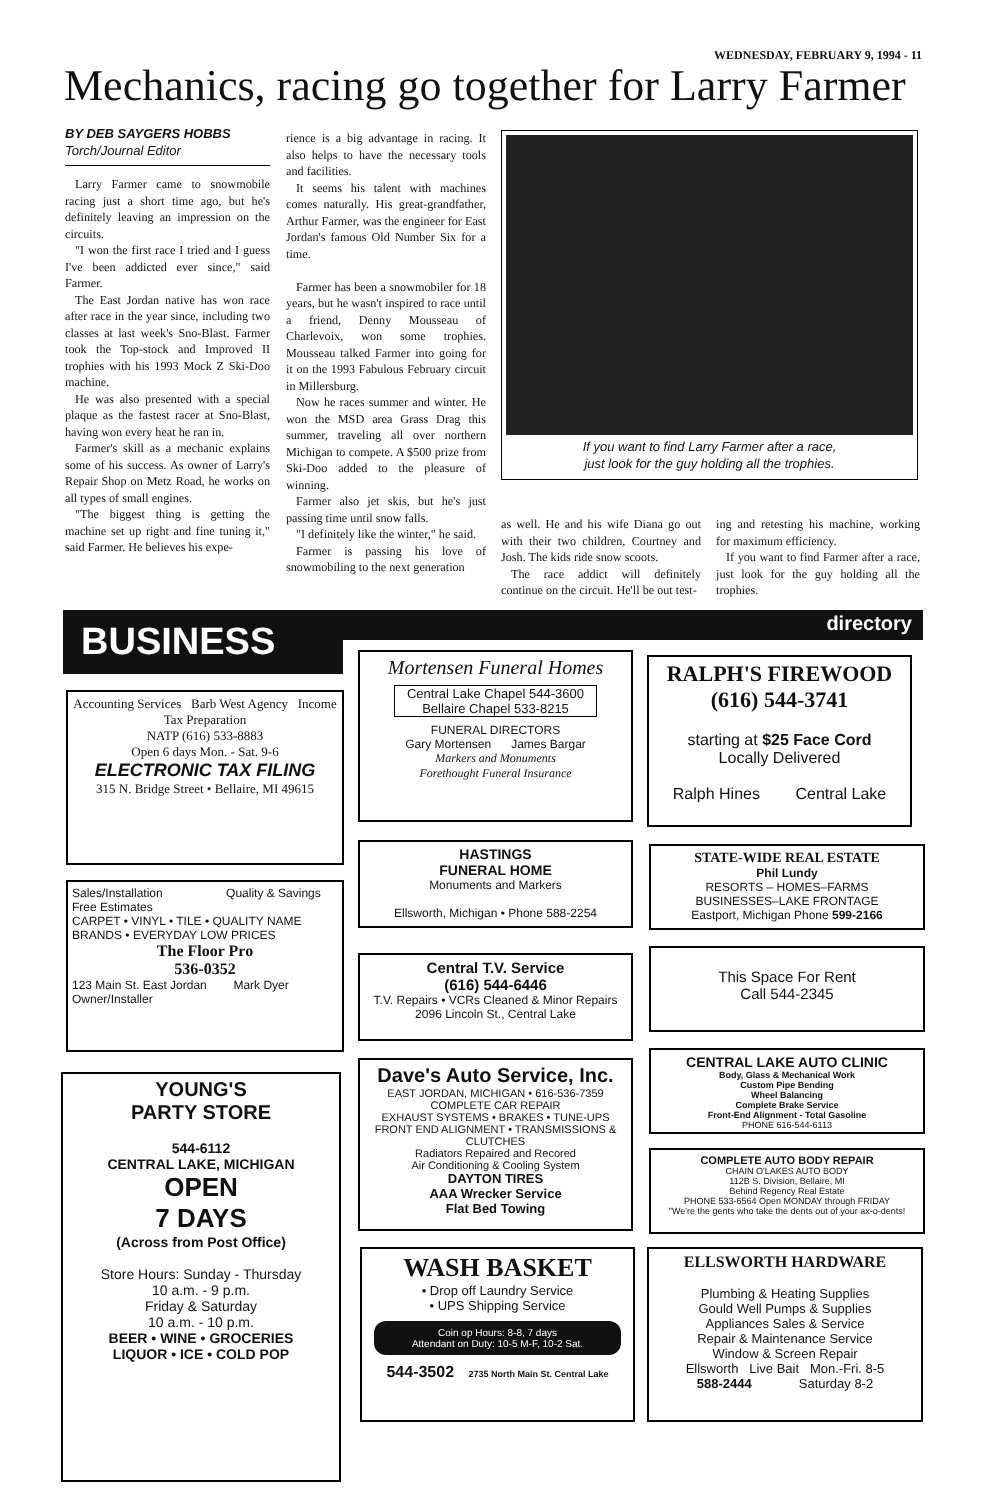WEDNESDAY, FEBRUARY 9, 1994 - 11
Mechanics, racing go together for Larry Farmer
BY DEB SAYGERS HOBBS
Torch/Journal Editor
Larry Farmer came to snowmobile racing just a short time ago, but he's definitely leaving an impression on the circuits.
"I won the first race I tried and I guess I've been addicted ever since," said Farmer.
The East Jordan native has won race after race in the year since, including two classes at last week's Sno-Blast. Farmer took the Top-stock and Improved II trophies with his 1993 Mock Z Ski-Doo machine.
He was also presented with a special plaque as the fastest racer at Sno-Blast, having won every heat he ran in.
Farmer's skill as a mechanic explains some of his success. As owner of Larry's Repair Shop on Metz Road, he works on all types of small engines.
"The biggest thing is getting the machine set up right and fine tuning it," said Farmer. He believes his expe-
rience is a big advantage in racing. It also helps to have the necessary tools and facilities.
It seems his talent with machines comes naturally. His great-grandfather, Arthur Farmer, was the engineer for East Jordan's famous Old Number Six for a time.
Farmer has been a snowmobiler for 18 years, but he wasn't inspired to race until a friend, Denny Mousseau of Charlevoix, won some trophies. Mousseau talked Farmer into going for it on the 1993 Fabulous February circuit in Millersburg.
Now he races summer and winter. He won the MSD area Grass Drag this summer, traveling all over northern Michigan to compete. A $500 prize from Ski-Doo added to the pleasure of winning.
Farmer also jet skis, but he's just passing time until snow falls.
"I definitely like the winter," he said.
Farmer is passing his love of snowmobiling to the next generation
If you want to find Larry Farmer after a race,
just look for the guy holding all the trophies.
as well. He and his wife Diana go out with their two children, Courtney and Josh. The kids ride snow scoots.
The race addict will definitely continue on the circuit. He'll be out test-
ing and retesting his machine, working for maximum efficiency.
If you want to find Farmer after a race, just look for the guy holding all the trophies.
BUSINESS directory
Accounting Services Barb West Agency Income Tax Preparation
NATP (616) 533-8883
Open 6 days Mon. - Sat. 9-6
ELECTRONIC TAX FILING
315 N. Bridge Street • Bellaire, MI 49615
Mortensen Funeral Homes
Central Lake Chapel 544-3600
Bellaire Chapel 533-8215
FUNERAL DIRECTORS
Gary Mortensen James Bargar
Markers and Monuments
Forethought Funeral Insurance
RALPH'S FIREWOOD
(616) 544-3741
starting at $25 Face Cord
Locally Delivered
Ralph Hines Central Lake
HASTINGS
FUNERAL HOME
Monuments and Markers
Ellsworth, Michigan • Phone 588-2254
STATE-WIDE REAL ESTATE
Phil Lundy
RESORTS – HOMES–FARMS
BUSINESSES–LAKE FRONTAGE
Eastport, Michigan Phone 599-2166
Sales/Installation Quality & Savings
Free Estimates
CARPET • VINYL • TILE • QUALITY NAME BRANDS • EVERYDAY LOW PRICES
The Floor Pro
536-0352
123 Main St. East Jordan Mark Dyer Owner/Installer
Central T.V. Service
(616) 544-6446
T.V. Repairs • VCRs Cleaned & Minor Repairs
2096 Lincoln St., Central Lake
This Space For Rent
Call 544-2345
YOUNG'S
PARTY STORE
544-6112
CENTRAL LAKE, MICHIGAN
OPEN
7 DAYS
(Across from Post Office)
Store Hours: Sunday - Thursday
10 a.m. - 9 p.m.
Friday & Saturday
10 a.m. - 10 p.m.
BEER • WINE • GROCERIES
LIQUOR • ICE • COLD POP
Dave's Auto Service, Inc.
EAST JORDAN, MICHIGAN • 616-536-7359
COMPLETE CAR REPAIR
EXHAUST SYSTEMS • BRAKES • TUNE-UPS
FRONT END ALIGNMENT • TRANSMISSIONS & CLUTCHES
Radiators Repaired and Recored
Air Conditioning & Cooling System
DAYTON TIRES
AAA Wrecker Service
Flat Bed Towing
CENTRAL LAKE AUTO CLINIC
Body, Glass & Mechanical Work
Custom Pipe Bending
Wheel Balancing
Complete Brake Service
Front-End Alignment - Total Gasoline
PHONE 616-544-6113
COMPLETE AUTO BODY REPAIR
CHAIN O'LAKES AUTO BODY
112B S. Division, Bellaire, MI
Behind Regency Real Estate
PHONE 533-6564 Open MONDAY through FRIDAY
"We're the gents who take the dents out of your ax-o-dents!
WASH BASKET
• Drop off Laundry Service
• UPS Shipping Service
Coin op Hours: 8-8, 7 days
Attendant on Duty: 10-5 M-F, 10-2 Sat.
544-3502 2735 North Main St. Central Lake
ELLSWORTH HARDWARE
Plumbing & Heating Supplies
Gould Well Pumps & Supplies
Appliances Sales & Service
Repair & Maintenance Service
Window & Screen Repair
Ellsworth Live Bait Mon.-Fri. 8-5
588-2444 Saturday 8-2